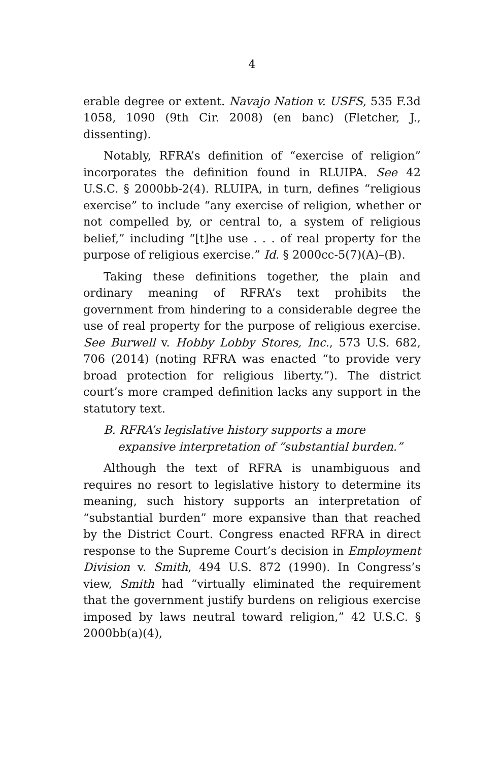4
erable degree or extent. Navajo Nation v. USFS, 535 F.3d 1058, 1090 (9th Cir. 2008) (en banc) (Fletcher, J., dissenting).
Notably, RFRA’s definition of “exercise of religion” incorporates the definition found in RLUIPA. See 42 U.S.C. § 2000bb-2(4). RLUIPA, in turn, defines “religious exercise” to include “any exercise of religion, whether or not compelled by, or central to, a system of religious belief,” including “[t]he use . . . of real property for the purpose of religious exercise.” Id. § 2000cc-5(7)(A)–(B).
Taking these definitions together, the plain and ordinary meaning of RFRA’s text prohibits the government from hindering to a considerable degree the use of real property for the purpose of religious exercise. See Burwell v. Hobby Lobby Stores, Inc., 573 U.S. 682, 706 (2014) (noting RFRA was enacted “to provide very broad protection for religious liberty.”). The district court’s more cramped definition lacks any support in the statutory text.
B. RFRA’s legislative history supports a more expansive interpretation of “substantial burden.”
Although the text of RFRA is unambiguous and requires no resort to legislative history to determine its meaning, such history supports an interpretation of “substantial burden” more expansive than that reached by the District Court. Congress enacted RFRA in direct response to the Supreme Court’s decision in Employment Division v. Smith, 494 U.S. 872 (1990). In Congress’s view, Smith had “virtually eliminated the requirement that the government justify burdens on religious exercise imposed by laws neutral toward religion,” 42 U.S.C. § 2000bb(a)(4),